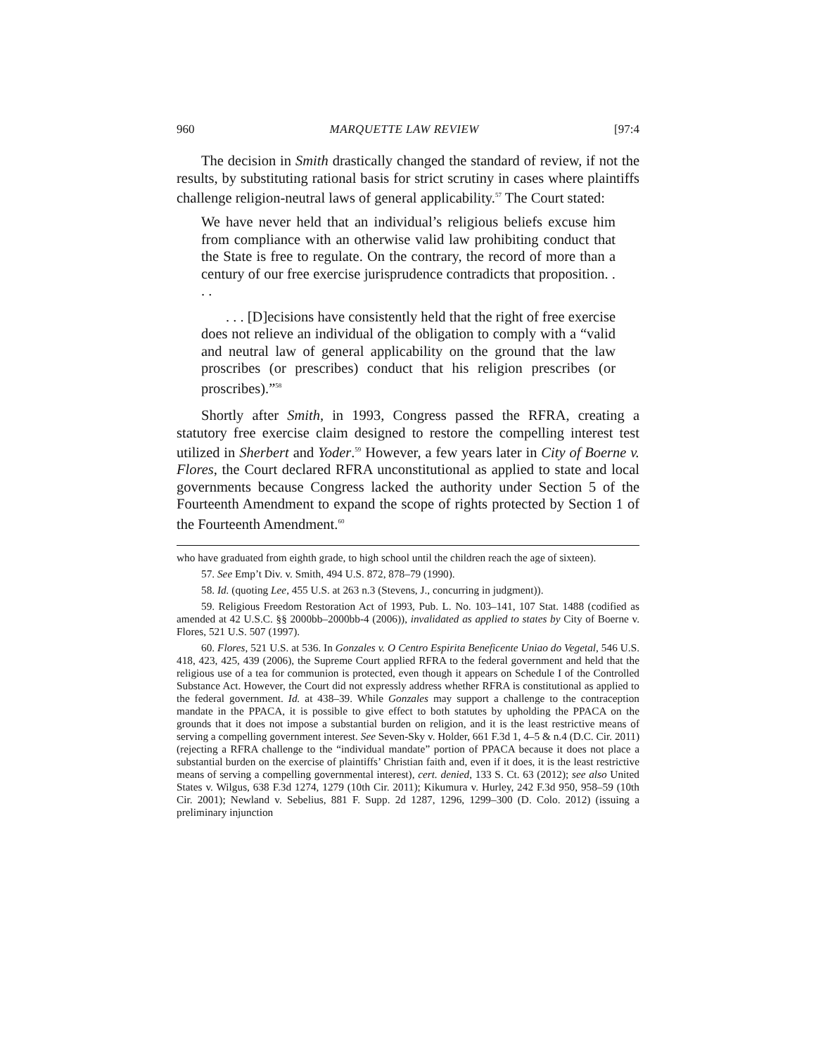960 MARQUETTE LAW REVIEW [97:4
The decision in Smith drastically changed the standard of review, if not the results, by substituting rational basis for strict scrutiny in cases where plaintiffs challenge religion-neutral laws of general applicability.<sup>57</sup> The Court stated:
We have never held that an individual’s religious beliefs excuse him from compliance with an otherwise valid law prohibiting conduct that the State is free to regulate. On the contrary, the record of more than a century of our free exercise jurisprudence contradicts that proposition. . . .
. . . [D]ecisions have consistently held that the right of free exercise does not relieve an individual of the obligation to comply with a “valid and neutral law of general applicability on the ground that the law proscribes (or prescribes) conduct that his religion prescribes (or proscribes).”<sup>58</sup>
Shortly after Smith, in 1993, Congress passed the RFRA, creating a statutory free exercise claim designed to restore the compelling interest test utilized in Sherbert and Yoder.<sup>59</sup> However, a few years later in City of Boerne v. Flores, the Court declared RFRA unconstitutional as applied to state and local governments because Congress lacked the authority under Section 5 of the Fourteenth Amendment to expand the scope of rights protected by Section 1 of the Fourteenth Amendment.<sup>60</sup>
who have graduated from eighth grade, to high school until the children reach the age of sixteen).
57. See Emp’t Div. v. Smith, 494 U.S. 872, 878–79 (1990).
58. Id. (quoting Lee, 455 U.S. at 263 n.3 (Stevens, J., concurring in judgment)).
59. Religious Freedom Restoration Act of 1993, Pub. L. No. 103–141, 107 Stat. 1488 (codified as amended at 42 U.S.C. §§ 2000bb–2000bb-4 (2006)), invalidated as applied to states by City of Boerne v. Flores, 521 U.S. 507 (1997).
60. Flores, 521 U.S. at 536. In Gonzales v. O Centro Espirita Beneficente Uniao do Vegetal, 546 U.S. 418, 423, 425, 439 (2006), the Supreme Court applied RFRA to the federal government and held that the religious use of a tea for communion is protected, even though it appears on Schedule I of the Controlled Substance Act. However, the Court did not expressly address whether RFRA is constitutional as applied to the federal government. Id. at 438–39. While Gonzales may support a challenge to the contraception mandate in the PPACA, it is possible to give effect to both statutes by upholding the PPACA on the grounds that it does not impose a substantial burden on religion, and it is the least restrictive means of serving a compelling government interest. See Seven-Sky v. Holder, 661 F.3d 1, 4–5 & n.4 (D.C. Cir. 2011) (rejecting a RFRA challenge to the “individual mandate” portion of PPACA because it does not place a substantial burden on the exercise of plaintiffs’ Christian faith and, even if it does, it is the least restrictive means of serving a compelling governmental interest), cert. denied, 133 S. Ct. 63 (2012); see also United States v. Wilgus, 638 F.3d 1274, 1279 (10th Cir. 2011); Kikumura v. Hurley, 242 F.3d 950, 958–59 (10th Cir. 2001); Newland v. Sebelius, 881 F. Supp. 2d 1287, 1296, 1299–300 (D. Colo. 2012) (issuing a preliminary injunction